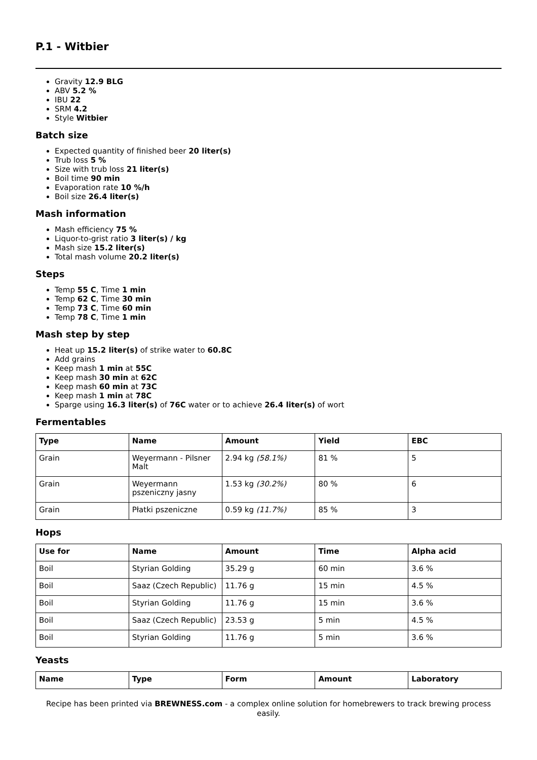P.1 - Witbier
Gravity 12.9 BLG
ABV 5.2 %
IBU 22
SRM 4.2
Style Witbier
Batch size
Expected quantity of finished beer 20 liter(s)
Trub loss 5 %
Size with trub loss 21 liter(s)
Boil time 90 min
Evaporation rate 10 %/h
Boil size 26.4 liter(s)
Mash information
Mash efficiency 75 %
Liquor-to-grist ratio 3 liter(s) / kg
Mash size 15.2 liter(s)
Total mash volume 20.2 liter(s)
Steps
Temp 55 C, Time 1 min
Temp 62 C, Time 30 min
Temp 73 C, Time 60 min
Temp 78 C, Time 1 min
Mash step by step
Heat up 15.2 liter(s) of strike water to 60.8C
Add grains
Keep mash 1 min at 55C
Keep mash 30 min at 62C
Keep mash 60 min at 73C
Keep mash 1 min at 78C
Sparge using 16.3 liter(s) of 76C water or to achieve 26.4 liter(s) of wort
Fermentables
| Type | Name | Amount | Yield | EBC |
| --- | --- | --- | --- | --- |
| Grain | Weyermann - Pilsner Malt | 2.94 kg (58.1%) | 81 % | 5 |
| Grain | Weyermann pszeniczny jasny | 1.53 kg (30.2%) | 80 % | 6 |
| Grain | Płatki pszeniczne | 0.59 kg (11.7%) | 85 % | 3 |
Hops
| Use for | Name | Amount | Time | Alpha acid |
| --- | --- | --- | --- | --- |
| Boil | Styrian Golding | 35.29 g | 60 min | 3.6 % |
| Boil | Saaz (Czech Republic) | 11.76 g | 15 min | 4.5 % |
| Boil | Styrian Golding | 11.76 g | 15 min | 3.6 % |
| Boil | Saaz (Czech Republic) | 23.53 g | 5 min | 4.5 % |
| Boil | Styrian Golding | 11.76 g | 5 min | 3.6 % |
Yeasts
| Name | Type | Form | Amount | Laboratory |
| --- | --- | --- | --- | --- |
Recipe has been printed via BREWNESS.com - a complex online solution for homebrewers to track brewing process easily.